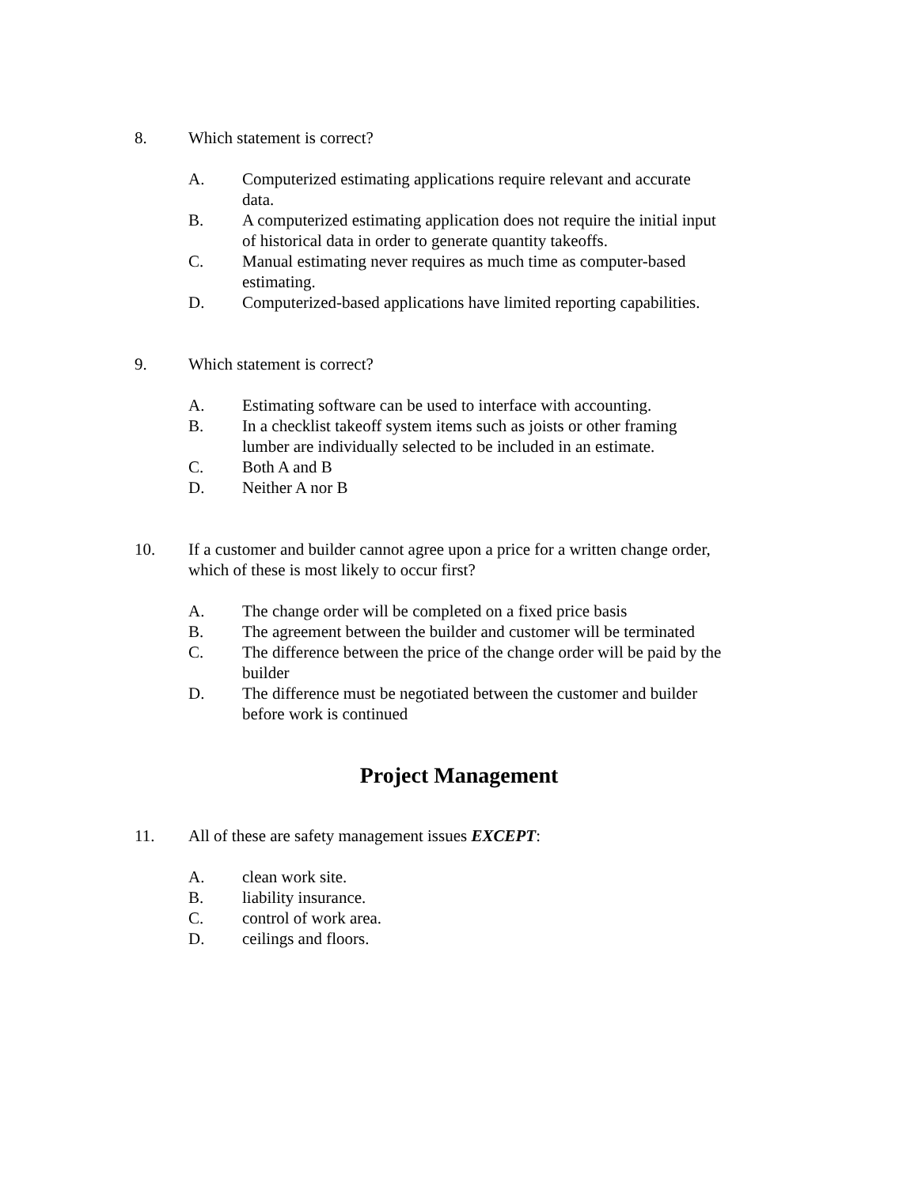8. Which statement is correct?
A. Computerized estimating applications require relevant and accurate data.
B. A computerized estimating application does not require the initial input of historical data in order to generate quantity takeoffs.
C. Manual estimating never requires as much time as computer-based estimating.
D. Computerized-based applications have limited reporting capabilities.
9. Which statement is correct?
A. Estimating software can be used to interface with accounting.
B. In a checklist takeoff system items such as joists or other framing lumber are individually selected to be included in an estimate.
C. Both A and B
D. Neither A nor B
10. If a customer and builder cannot agree upon a price for a written change order, which of these is most likely to occur first?
A. The change order will be completed on a fixed price basis
B. The agreement between the builder and customer will be terminated
C. The difference between the price of the change order will be paid by the builder
D. The difference must be negotiated between the customer and builder before work is continued
Project Management
11. All of these are safety management issues EXCEPT:
A. clean work site.
B. liability insurance.
C. control of work area.
D. ceilings and floors.